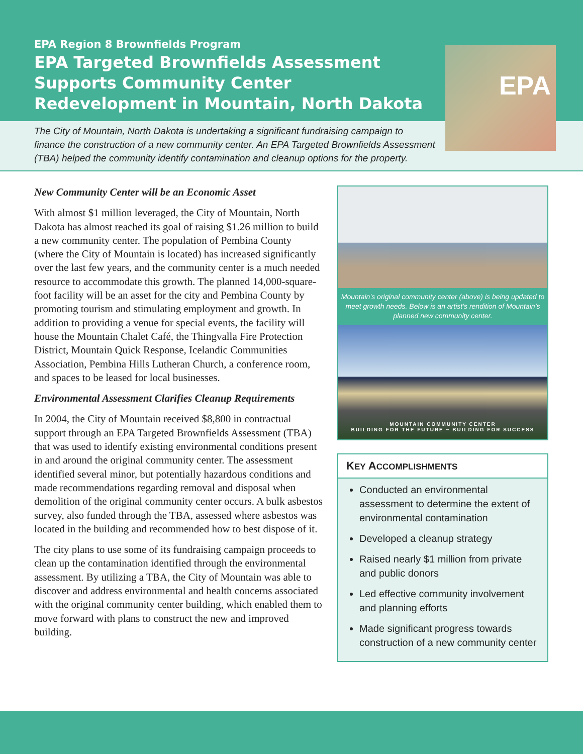EPA Region 8 Brownfields Program
EPA Targeted Brownfields Assessment Supports Community Center Redevelopment in Mountain, North Dakota
The City of Mountain, North Dakota is undertaking a significant fundraising campaign to finance the construction of a new community center. An EPA Targeted Brownfields Assessment (TBA) helped the community identify contamination and cleanup options for the property.
EPA
New Community Center will be an Economic Asset
With almost $1 million leveraged, the City of Mountain, North Dakota has almost reached its goal of raising $1.26 million to build a new community center. The population of Pembina County (where the City of Mountain is located) has increased significantly over the last few years, and the community center is a much needed resource to accommodate this growth. The planned 14,000-square-foot facility will be an asset for the city and Pembina County by promoting tourism and stimulating employment and growth. In addition to providing a venue for special events, the facility will house the Mountain Chalet Café, the Thingvalla Fire Protection District, Mountain Quick Response, Icelandic Communities Association, Pembina Hills Lutheran Church, a conference room, and spaces to be leased for local businesses.
Environmental Assessment Clarifies Cleanup Requirements
In 2004, the City of Mountain received $8,800 in contractual support through an EPA Targeted Brownfields Assessment (TBA) that was used to identify existing environmental conditions present in and around the original community center. The assessment identified several minor, but potentially hazardous conditions and made recommendations regarding removal and disposal when demolition of the original community center occurs. A bulk asbestos survey, also funded through the TBA, assessed where asbestos was located in the building and recommended how to best dispose of it.
The city plans to use some of its fundraising campaign proceeds to clean up the contamination identified through the environmental assessment. By utilizing a TBA, the City of Mountain was able to discover and address environmental and health concerns associated with the original community center building, which enabled them to move forward with plans to construct the new and improved building.
Mountain’s original community center (above) is being updated to meet growth needs. Below is an artist’s rendition of Mountain’s planned new community center.
MOUNTAIN COMMUNITY CENTER
BUILDING FOR THE FUTURE ~ BUILDING FOR SUCCESS
KEY ACCOMPLISHMENTS
Conducted an environmental assessment to determine the extent of environmental contamination
Developed a cleanup strategy
Raised nearly $1 million from private and public donors
Led effective community involvement and planning efforts
Made significant progress towards construction of a new community center